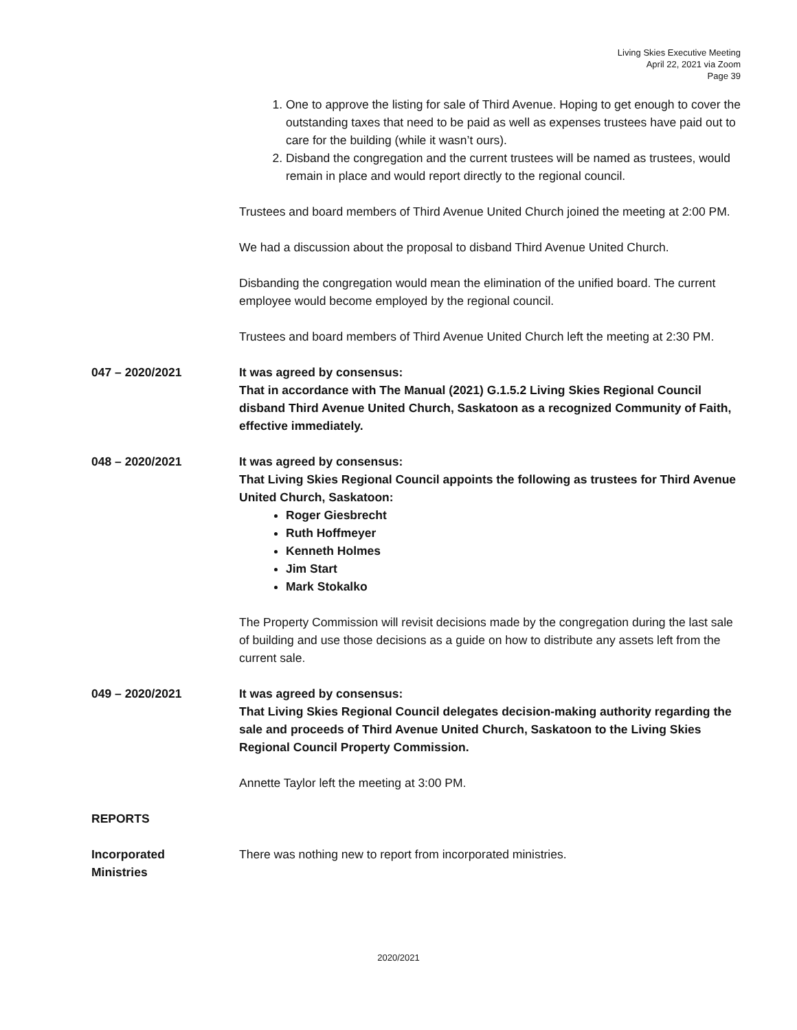Living Skies Executive Meeting
April 22, 2021 via Zoom
Page 39
1. One to approve the listing for sale of Third Avenue. Hoping to get enough to cover the outstanding taxes that need to be paid as well as expenses trustees have paid out to care for the building (while it wasn’t ours).
2. Disband the congregation and the current trustees will be named as trustees, would remain in place and would report directly to the regional council.
Trustees and board members of Third Avenue United Church joined the meeting at 2:00 PM.
We had a discussion about the proposal to disband Third Avenue United Church.
Disbanding the congregation would mean the elimination of the unified board. The current employee would become employed by the regional council.
Trustees and board members of Third Avenue United Church left the meeting at 2:30 PM.
047 – 2020/2021 It was agreed by consensus:
That in accordance with The Manual (2021) G.1.5.2 Living Skies Regional Council disband Third Avenue United Church, Saskatoon as a recognized Community of Faith, effective immediately.
048 – 2020/2021 It was agreed by consensus:
That Living Skies Regional Council appoints the following as trustees for Third Avenue United Church, Saskatoon:
Roger Giesbrecht
Ruth Hoffmeyer
Kenneth Holmes
Jim Start
Mark Stokalko
The Property Commission will revisit decisions made by the congregation during the last sale of building and use those decisions as a guide on how to distribute any assets left from the current sale.
049 – 2020/2021 It was agreed by consensus:
That Living Skies Regional Council delegates decision-making authority regarding the sale and proceeds of Third Avenue United Church, Saskatoon to the Living Skies Regional Council Property Commission.
Annette Taylor left the meeting at 3:00 PM.
REPORTS
Incorporated
Ministries
There was nothing new to report from incorporated ministries.
2020/2021